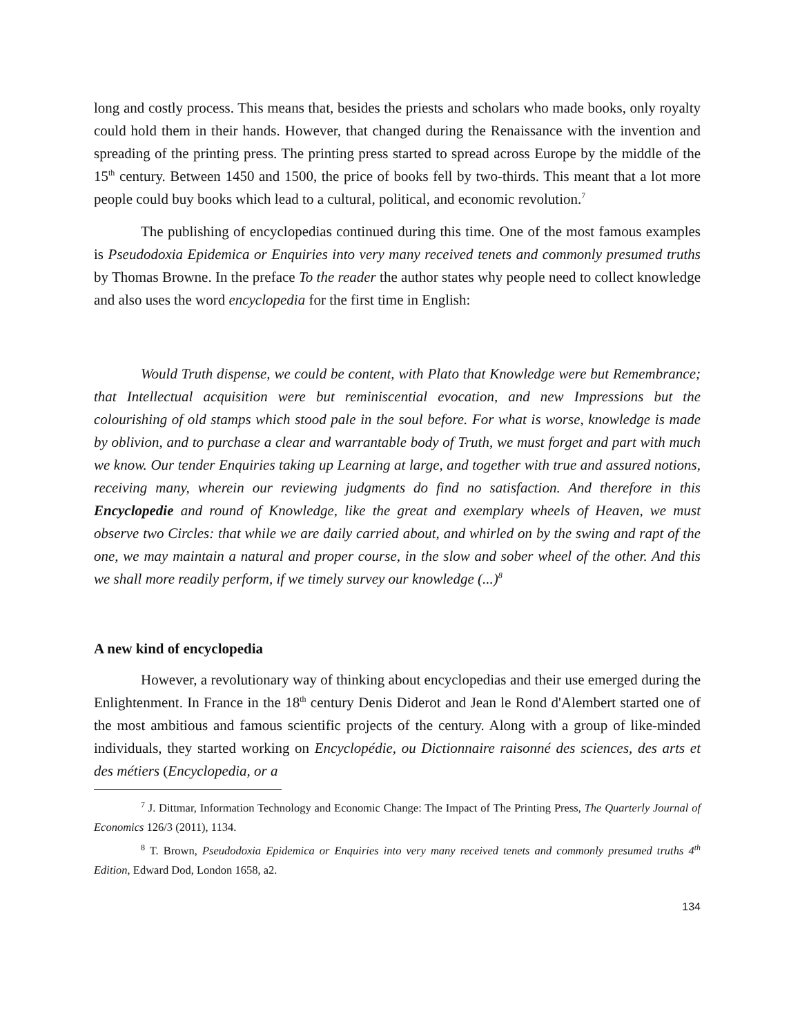long and costly process. This means that, besides the priests and scholars who made books, only royalty could hold them in their hands. However, that changed during the Renaissance with the invention and spreading of the printing press. The printing press started to spread across Europe by the middle of the 15<sup>th</sup> century. Between 1450 and 1500, the price of books fell by two-thirds. This meant that a lot more people could buy books which lead to a cultural, political, and economic revolution.<sup>7</sup>
The publishing of encyclopedias continued during this time. One of the most famous examples is Pseudodoxia Epidemica or Enquiries into very many received tenets and commonly presumed truths by Thomas Browne. In the preface To the reader the author states why people need to collect knowledge and also uses the word encyclopedia for the first time in English:
Would Truth dispense, we could be content, with Plato that Knowledge were but Remembrance; that Intellectual acquisition were but reminiscential evocation, and new Impressions but the colourishing of old stamps which stood pale in the soul before. For what is worse, knowledge is made by oblivion, and to purchase a clear and warrantable body of Truth, we must forget and part with much we know. Our tender Enquiries taking up Learning at large, and together with true and assured notions, receiving many, wherein our reviewing judgments do find no satisfaction. And therefore in this Encyclopedie and round of Knowledge, like the great and exemplary wheels of Heaven, we must observe two Circles: that while we are daily carried about, and whirled on by the swing and rapt of the one, we may maintain a natural and proper course, in the slow and sober wheel of the other. And this we shall more readily perform, if we timely survey our knowledge (...)<sup>8</sup>
A new kind of encyclopedia
However, a revolutionary way of thinking about encyclopedias and their use emerged during the Enlightenment. In France in the 18<sup>th</sup> century Denis Diderot and Jean le Rond d'Alembert started one of the most ambitious and famous scientific projects of the century. Along with a group of like-minded individuals, they started working on Encyclopédie, ou Dictionnaire raisonné des sciences, des arts et des métiers (Encyclopedia, or a
<sup>7</sup> J. Dittmar, Information Technology and Economic Change: The Impact of The Printing Press, The Quarterly Journal of Economics 126/3 (2011), 1134.
<sup>8</sup> T. Brown, Pseudodoxia Epidemica or Enquiries into very many received tenets and commonly presumed truths 4<sup>th</sup> Edition, Edward Dod, London 1658, a2.
134